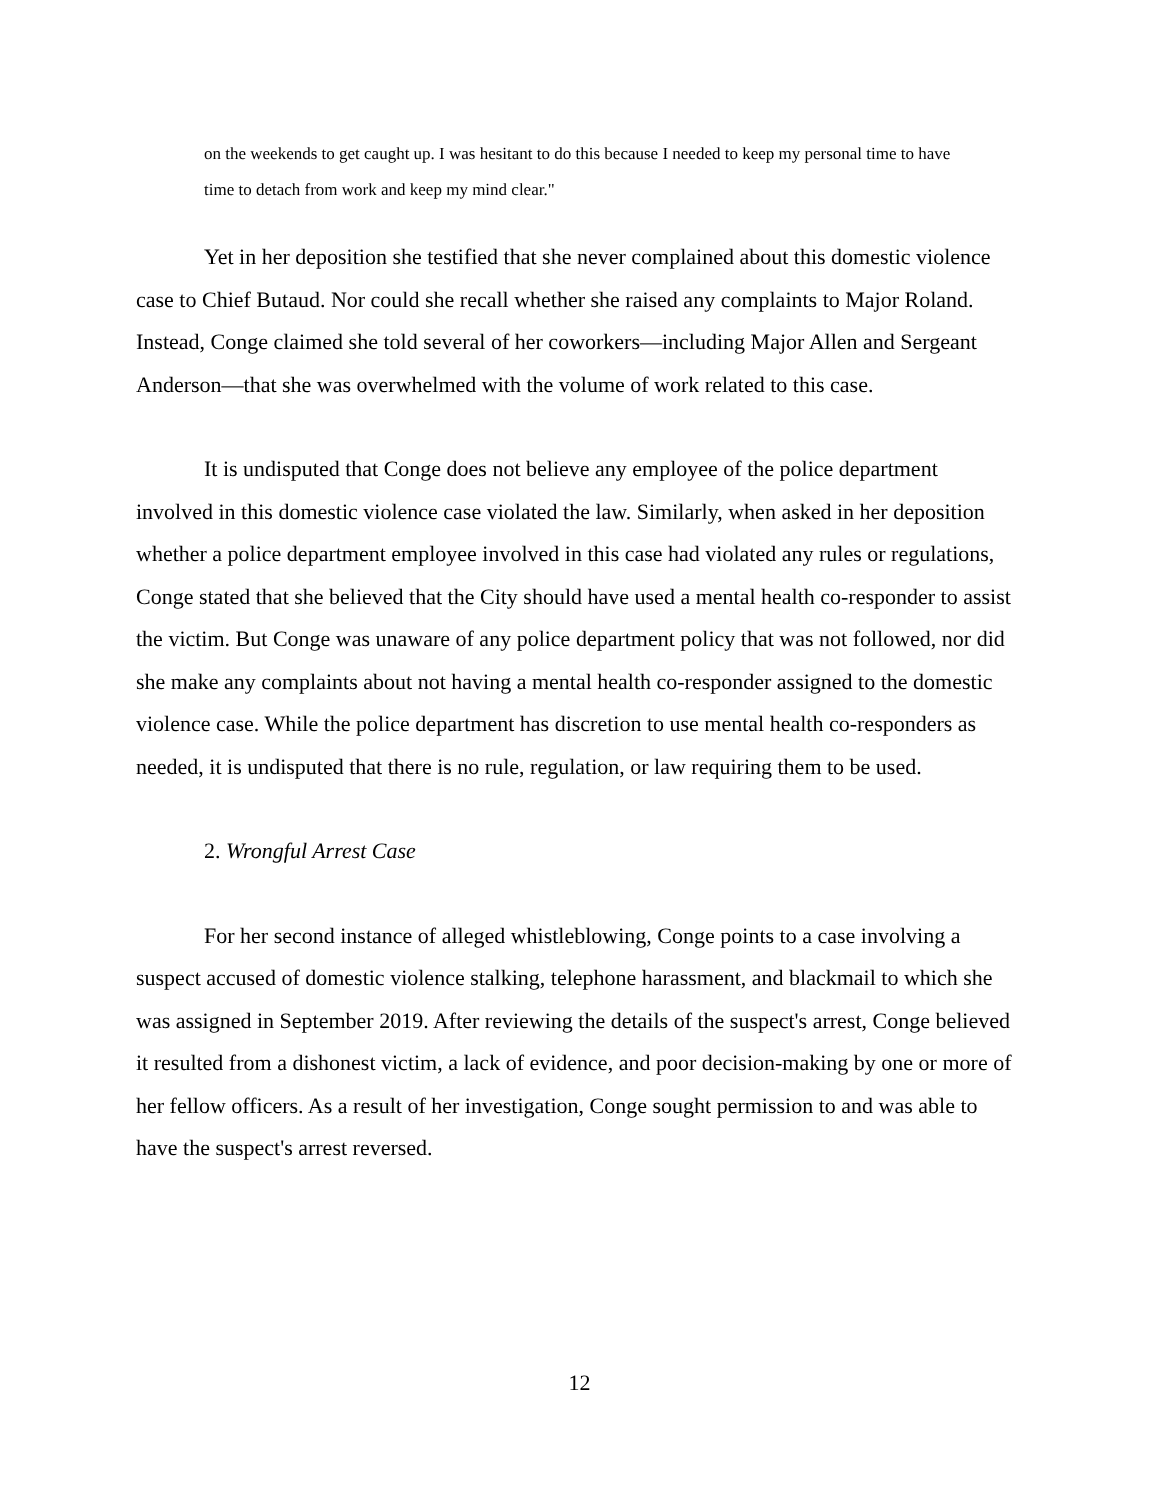on the weekends to get caught up. I was hesitant to do this because I needed to keep my personal time to have time to detach from work and keep my mind clear."
Yet in her deposition she testified that she never complained about this domestic violence case to Chief Butaud. Nor could she recall whether she raised any complaints to Major Roland. Instead, Conge claimed she told several of her coworkers—including Major Allen and Sergeant Anderson—that she was overwhelmed with the volume of work related to this case.
It is undisputed that Conge does not believe any employee of the police department involved in this domestic violence case violated the law. Similarly, when asked in her deposition whether a police department employee involved in this case had violated any rules or regulations, Conge stated that she believed that the City should have used a mental health co-responder to assist the victim. But Conge was unaware of any police department policy that was not followed, nor did she make any complaints about not having a mental health co-responder assigned to the domestic violence case. While the police department has discretion to use mental health co-responders as needed, it is undisputed that there is no rule, regulation, or law requiring them to be used.
2. Wrongful Arrest Case
For her second instance of alleged whistleblowing, Conge points to a case involving a suspect accused of domestic violence stalking, telephone harassment, and blackmail to which she was assigned in September 2019. After reviewing the details of the suspect's arrest, Conge believed it resulted from a dishonest victim, a lack of evidence, and poor decision-making by one or more of her fellow officers. As a result of her investigation, Conge sought permission to and was able to have the suspect's arrest reversed.
12